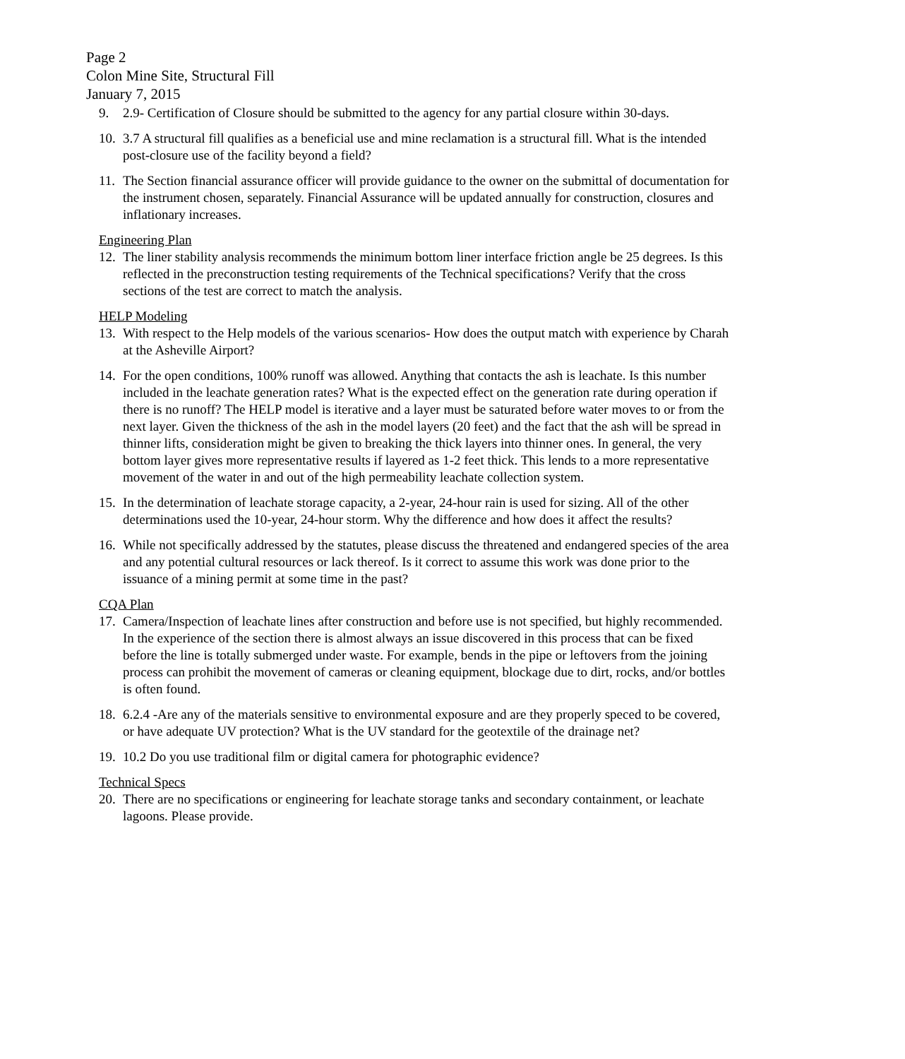Page 2
Colon Mine Site, Structural Fill
January 7, 2015
9. 2.9- Certification of Closure should be submitted to the agency for any partial closure within 30-days.
10. 3.7 A structural fill qualifies as a beneficial use and mine reclamation is a structural fill. What is the intended post-closure use of the facility beyond a field?
11. The Section financial assurance officer will provide guidance to the owner on the submittal of documentation for the instrument chosen, separately. Financial Assurance will be updated annually for construction, closures and inflationary increases.
Engineering Plan
12. The liner stability analysis recommends the minimum bottom liner interface friction angle be 25 degrees. Is this reflected in the preconstruction testing requirements of the Technical specifications? Verify that the cross sections of the test are correct to match the analysis.
HELP Modeling
13. With respect to the Help models of the various scenarios- How does the output match with experience by Charah at the Asheville Airport?
14. For the open conditions, 100% runoff was allowed. Anything that contacts the ash is leachate. Is this number included in the leachate generation rates? What is the expected effect on the generation rate during operation if there is no runoff? The HELP model is iterative and a layer must be saturated before water moves to or from the next layer. Given the thickness of the ash in the model layers (20 feet) and the fact that the ash will be spread in thinner lifts, consideration might be given to breaking the thick layers into thinner ones. In general, the very bottom layer gives more representative results if layered as 1-2 feet thick. This lends to a more representative movement of the water in and out of the high permeability leachate collection system.
15. In the determination of leachate storage capacity, a 2-year, 24-hour rain is used for sizing. All of the other determinations used the 10-year, 24-hour storm. Why the difference and how does it affect the results?
16. While not specifically addressed by the statutes, please discuss the threatened and endangered species of the area and any potential cultural resources or lack thereof. Is it correct to assume this work was done prior to the issuance of a mining permit at some time in the past?
CQA Plan
17. Camera/Inspection of leachate lines after construction and before use is not specified, but highly recommended. In the experience of the section there is almost always an issue discovered in this process that can be fixed before the line is totally submerged under waste. For example, bends in the pipe or leftovers from the joining process can prohibit the movement of cameras or cleaning equipment, blockage due to dirt, rocks, and/or bottles is often found.
18. 6.2.4 -Are any of the materials sensitive to environmental exposure and are they properly speced to be covered, or have adequate UV protection? What is the UV standard for the geotextile of the drainage net?
19. 10.2 Do you use traditional film or digital camera for photographic evidence?
Technical Specs
20. There are no specifications or engineering for leachate storage tanks and secondary containment, or leachate lagoons. Please provide.